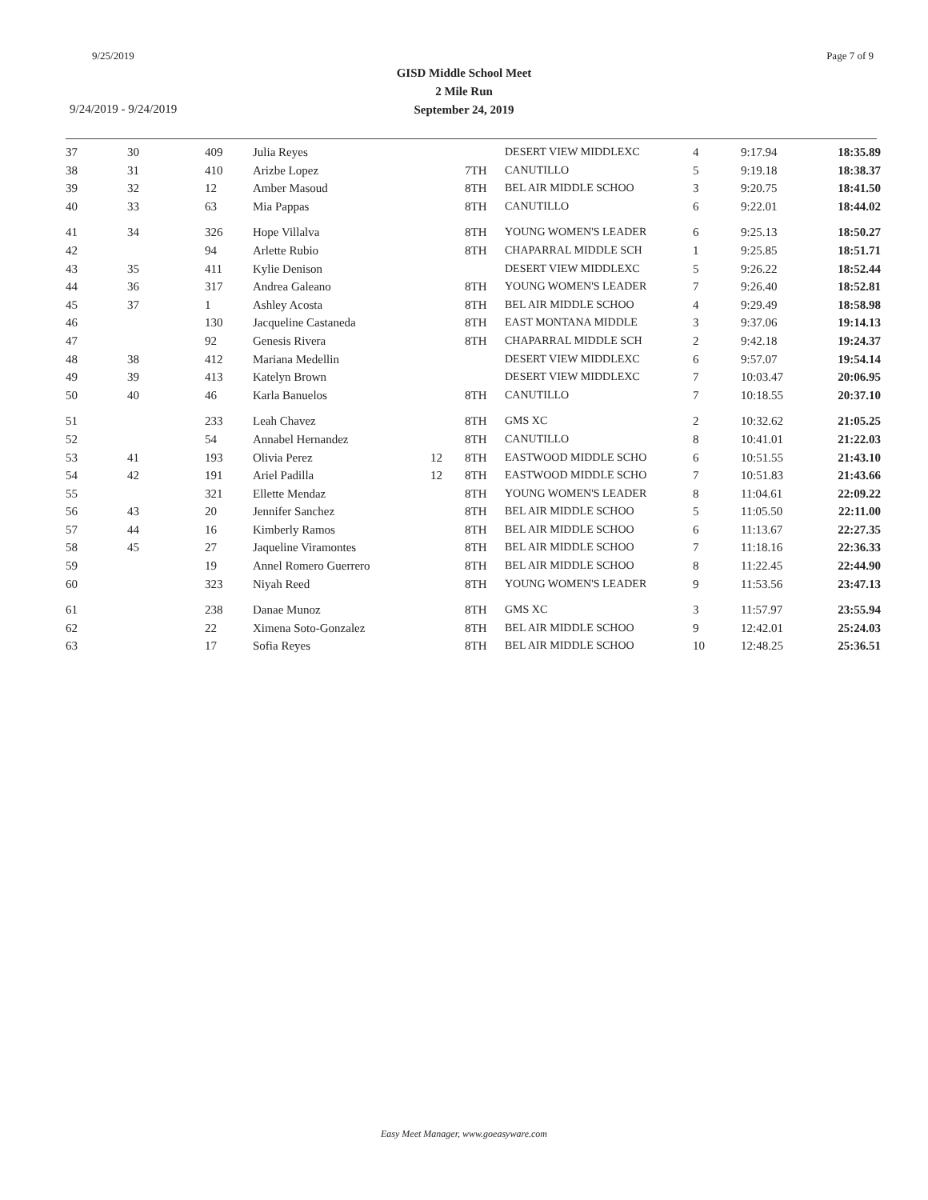9/25/2019 Page 7 of 9
GISD Middle School Meet
2 Mile Run
September 24, 2019
9/24/2019 - 9/24/2019
| 37 | 30 | 409 | Julia Reyes | | | DESERT VIEW MIDDLEXC | 4 | 9:17.94 | 18:35.89 |
| 38 | 31 | 410 | Arizbe Lopez | | 7TH | CANUTILLO | 5 | 9:19.18 | 18:38.37 |
| 39 | 32 | 12 | Amber Masoud | | 8TH | BEL AIR MIDDLE SCHOO | 3 | 9:20.75 | 18:41.50 |
| 40 | 33 | 63 | Mia Pappas | | 8TH | CANUTILLO | 6 | 9:22.01 | 18:44.02 |
| 41 | 34 | 326 | Hope Villalva | | 8TH | YOUNG WOMEN'S LEADER | 6 | 9:25.13 | 18:50.27 |
| 42 | | 94 | Arlette Rubio | | 8TH | CHAPARRAL MIDDLE SCH | 1 | 9:25.85 | 18:51.71 |
| 43 | 35 | 411 | Kylie Denison | | | DESERT VIEW MIDDLEXC | 5 | 9:26.22 | 18:52.44 |
| 44 | 36 | 317 | Andrea Galeano | | 8TH | YOUNG WOMEN'S LEADER | 7 | 9:26.40 | 18:52.81 |
| 45 | 37 | 1 | Ashley Acosta | | 8TH | BEL AIR MIDDLE SCHOO | 4 | 9:29.49 | 18:58.98 |
| 46 | | 130 | Jacqueline Castaneda | | 8TH | EAST MONTANA MIDDLE | 3 | 9:37.06 | 19:14.13 |
| 47 | | 92 | Genesis Rivera | | 8TH | CHAPARRAL MIDDLE SCH | 2 | 9:42.18 | 19:24.37 |
| 48 | 38 | 412 | Mariana Medellin | | | DESERT VIEW MIDDLEXC | 6 | 9:57.07 | 19:54.14 |
| 49 | 39 | 413 | Katelyn Brown | | | DESERT VIEW MIDDLEXC | 7 | 10:03.47 | 20:06.95 |
| 50 | 40 | 46 | Karla Banuelos | | 8TH | CANUTILLO | 7 | 10:18.55 | 20:37.10 |
| 51 | | 233 | Leah Chavez | | 8TH | GMS XC | 2 | 10:32.62 | 21:05.25 |
| 52 | | 54 | Annabel Hernandez | | 8TH | CANUTILLO | 8 | 10:41.01 | 21:22.03 |
| 53 | 41 | 193 | Olivia Perez | 12 | 8TH | EASTWOOD MIDDLE SCHO | 6 | 10:51.55 | 21:43.10 |
| 54 | 42 | 191 | Ariel Padilla | 12 | 8TH | EASTWOOD MIDDLE SCHO | 7 | 10:51.83 | 21:43.66 |
| 55 | | 321 | Ellette Mendaz | | 8TH | YOUNG WOMEN'S LEADER | 8 | 11:04.61 | 22:09.22 |
| 56 | 43 | 20 | Jennifer Sanchez | | 8TH | BEL AIR MIDDLE SCHOO | 5 | 11:05.50 | 22:11.00 |
| 57 | 44 | 16 | Kimberly Ramos | | 8TH | BEL AIR MIDDLE SCHOO | 6 | 11:13.67 | 22:27.35 |
| 58 | 45 | 27 | Jaqueline Viramontes | | 8TH | BEL AIR MIDDLE SCHOO | 7 | 11:18.16 | 22:36.33 |
| 59 | | 19 | Annel Romero Guerrero | | 8TH | BEL AIR MIDDLE SCHOO | 8 | 11:22.45 | 22:44.90 |
| 60 | | 323 | Niyah Reed | | 8TH | YOUNG WOMEN'S LEADER | 9 | 11:53.56 | 23:47.13 |
| 61 | | 238 | Danae Munoz | | 8TH | GMS XC | 3 | 11:57.97 | 23:55.94 |
| 62 | | 22 | Ximena Soto-Gonzalez | | 8TH | BEL AIR MIDDLE SCHOO | 9 | 12:42.01 | 25:24.03 |
| 63 | | 17 | Sofia Reyes | | 8TH | BEL AIR MIDDLE SCHOO | 10 | 12:48.25 | 25:36.51 |
Easy Meet Manager, www.goeasyware.com